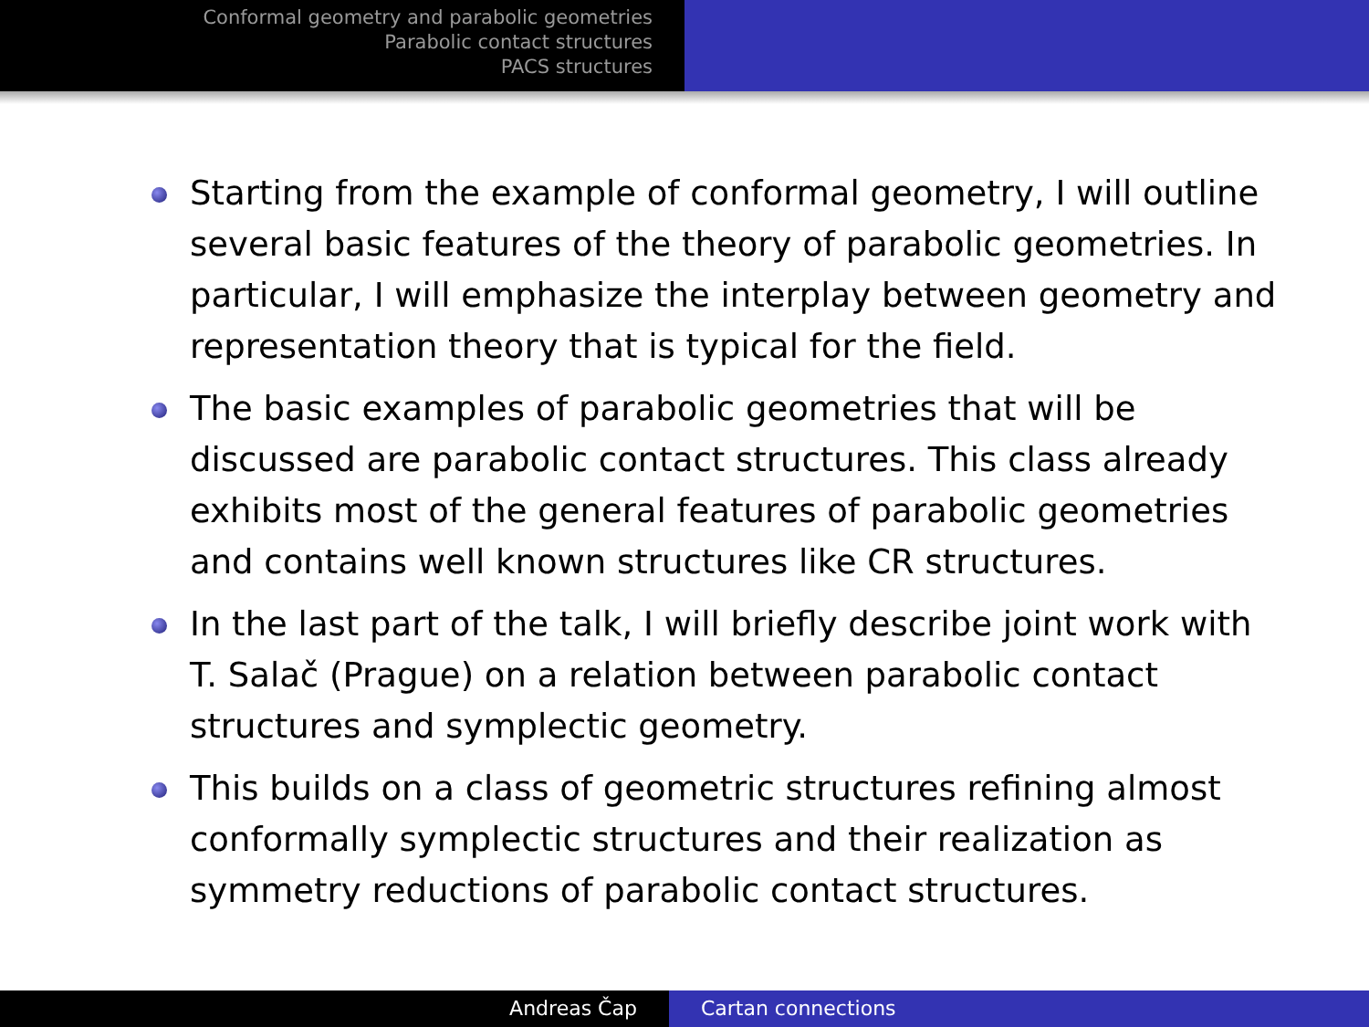Conformal geometry and parabolic geometries
Parabolic contact structures
PACS structures
Starting from the example of conformal geometry, I will outline several basic features of the theory of parabolic geometries. In particular, I will emphasize the interplay between geometry and representation theory that is typical for the field.
The basic examples of parabolic geometries that will be discussed are parabolic contact structures. This class already exhibits most of the general features of parabolic geometries and contains well known structures like CR structures.
In the last part of the talk, I will briefly describe joint work with T. Salač (Prague) on a relation between parabolic contact structures and symplectic geometry.
This builds on a class of geometric structures refining almost conformally symplectic structures and their realization as symmetry reductions of parabolic contact structures.
Andreas Čap Cartan connections